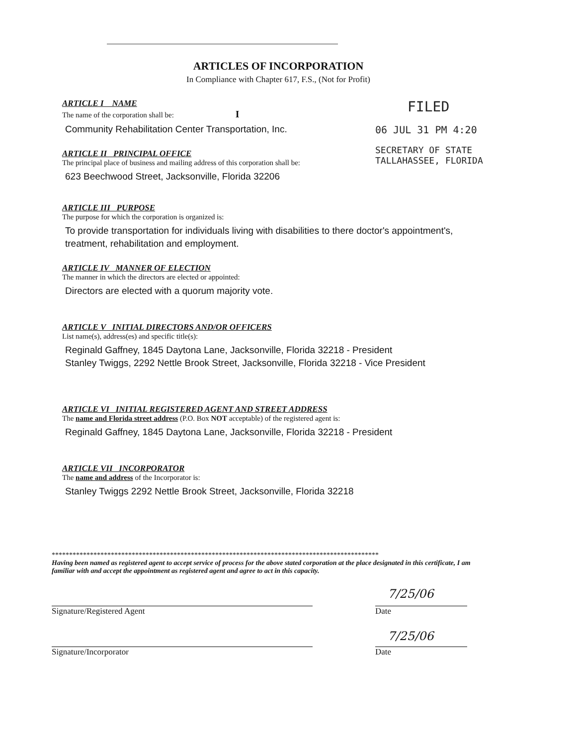ARTICLES OF INCORPORATION
In Compliance with Chapter 617, F.S., (Not for Profit)
FILED
06 JUL 31 PM 4:20
SECRETARY OF STATE
TALLAHASSEE, FLORIDA
ARTICLE I NAME
The name of the corporation shall be: I
Community Rehabilitation Center Transportation, Inc.
ARTICLE II PRINCIPAL OFFICE
The principal place of business and mailing address of this corporation shall be:
623 Beechwood Street, Jacksonville, Florida 32206
ARTICLE III PURPOSE
The purpose for which the corporation is organized is:
To provide transportation for individuals living with disabilities to there doctor's appointment's, treatment, rehabilitation and employment.
ARTICLE IV MANNER OF ELECTION
The manner in which the directors are elected or appointed:
Directors are elected with a quorum majority vote.
ARTICLE V INITIAL DIRECTORS AND/OR OFFICERS
List name(s), address(es) and specific title(s):
Reginald Gaffney, 1845 Daytona Lane, Jacksonville, Florida 32218 - President
Stanley Twiggs, 2292 Nettle Brook Street, Jacksonville, Florida 32218 - Vice President
ARTICLE VI INITIAL REGISTERED AGENT AND STREET ADDRESS
The name and Florida street address (P.O. Box NOT acceptable) of the registered agent is:
Reginald Gaffney, 1845 Daytona Lane, Jacksonville, Florida 32218 - President
ARTICLE VII INCORPORATOR
The name and address of the Incorporator is:
Stanley Twiggs 2292 Nettle Brook Street, Jacksonville, Florida 32218
**********************************************************************************************
Having been named as registered agent to accept service of process for the above stated corporation at the place designated in this certificate, I am familiar with and accept the appointment as registered agent and agree to act in this capacity.
Signature/Registered Agent Date
7/25/06
Signature/Incorporator Date
7/25/06